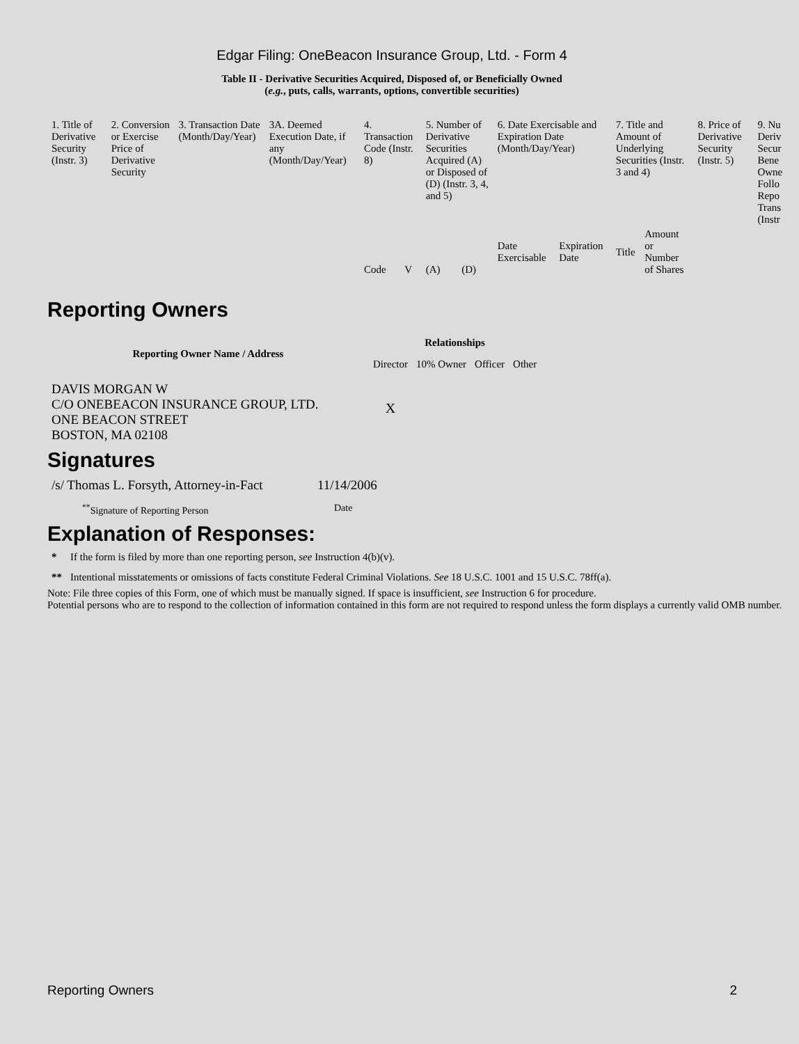Edgar Filing: OneBeacon Insurance Group, Ltd. - Form 4
Table II - Derivative Securities Acquired, Disposed of, or Beneficially Owned
(e.g., puts, calls, warrants, options, convertible securities)
| 1. Title of Derivative Security (Instr. 3) | 2. Conversion or Exercise Price of Derivative Security | 3. Transaction Date (Month/Day/Year) | 3A. Deemed Execution Date, if any (Month/Day/Year) | 4. Transaction Code (Instr. 8) | | 5. Number of Derivative Securities Acquired (A) or Disposed of (D) (Instr. 3, 4, and 5) | | 6. Date Exercisable and Expiration Date (Month/Day/Year) | | 7. Title and Amount of Underlying Securities (Instr. 3 and 4) | | 8. Price of Derivative Security (Instr. 5) | 9. Nu Deriv Secur Bene Owne Follo Repo Trans (Instr |
| | | | | Code | V | (A) | (D) | Date Exercisable | Expiration Date | Title | Amount or Number of Shares | | |
Reporting Owners
| Reporting Owner Name / Address | Relationships | | | |
| --- | --- | --- | --- | --- |
| | Director | 10% Owner | Officer | Other |
| DAVIS MORGAN W C/O ONEBEACON INSURANCE GROUP, LTD. ONE BEACON STREET BOSTON, MA 02108 | X | | | |
Signatures
| /s/ Thomas L. Forsyth, Attorney-in-Fact | 11/14/2006 |
| <sup>**</sup> Signature of Reporting Person | Date |
Explanation of Responses:
| * | If the form is filed by more than one reporting person, see Instruction 4(b)(v). |
| ** | Intentional misstatements or omissions of facts constitute Federal Criminal Violations. See 18 U.S.C. 1001 and 15 U.S.C. 78ff(a). |
Note: File three copies of this Form, one of which must be manually signed. If space is insufficient, see Instruction 6 for procedure.
Potential persons who are to respond to the collection of information contained in this form are not required to respond unless the form displays a currently valid OMB number.
Reporting Owners 2